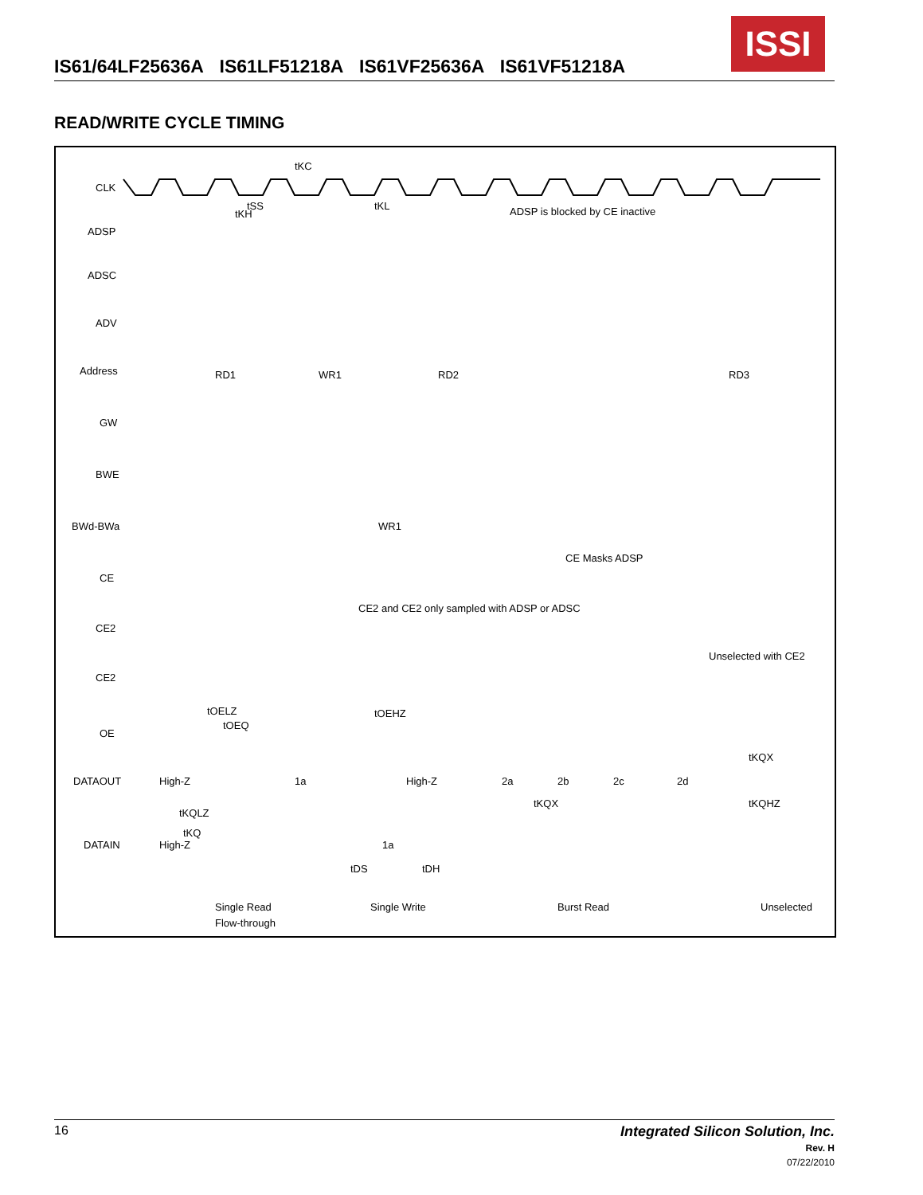IS61/64LF25636A IS61LF51218A IS61VF25636A IS61VF51218A
ISSI
READ/WRITE CYCLE TIMING
CLK
ADSP
ADSC
ADV
Address
GW
BWE
BWd-BWa
CE
CE2
CE2
OE
DATAOUT
DATAIN
tKC
tSS
tKH
tKL
ADSP is blocked by CE inactive
RD1
WR1
RD2
RD3
WR1
CE Masks ADSP
CE2 and CE2 only sampled with ADSP or ADSC
Unselected with CE2
tOELZ
tOEQ
tOEHZ
High-Z
1a
High-Z
2a
2b
2c
2d
tKQX
tKQLZ
tKQ
tKQX
tKQHZ
High-Z
1a
tDS
tDH
Single Read
Flow-through
Single Write
Burst Read
Unselected
16
Integrated Silicon Solution, Inc.
Rev. H
07/22/2010